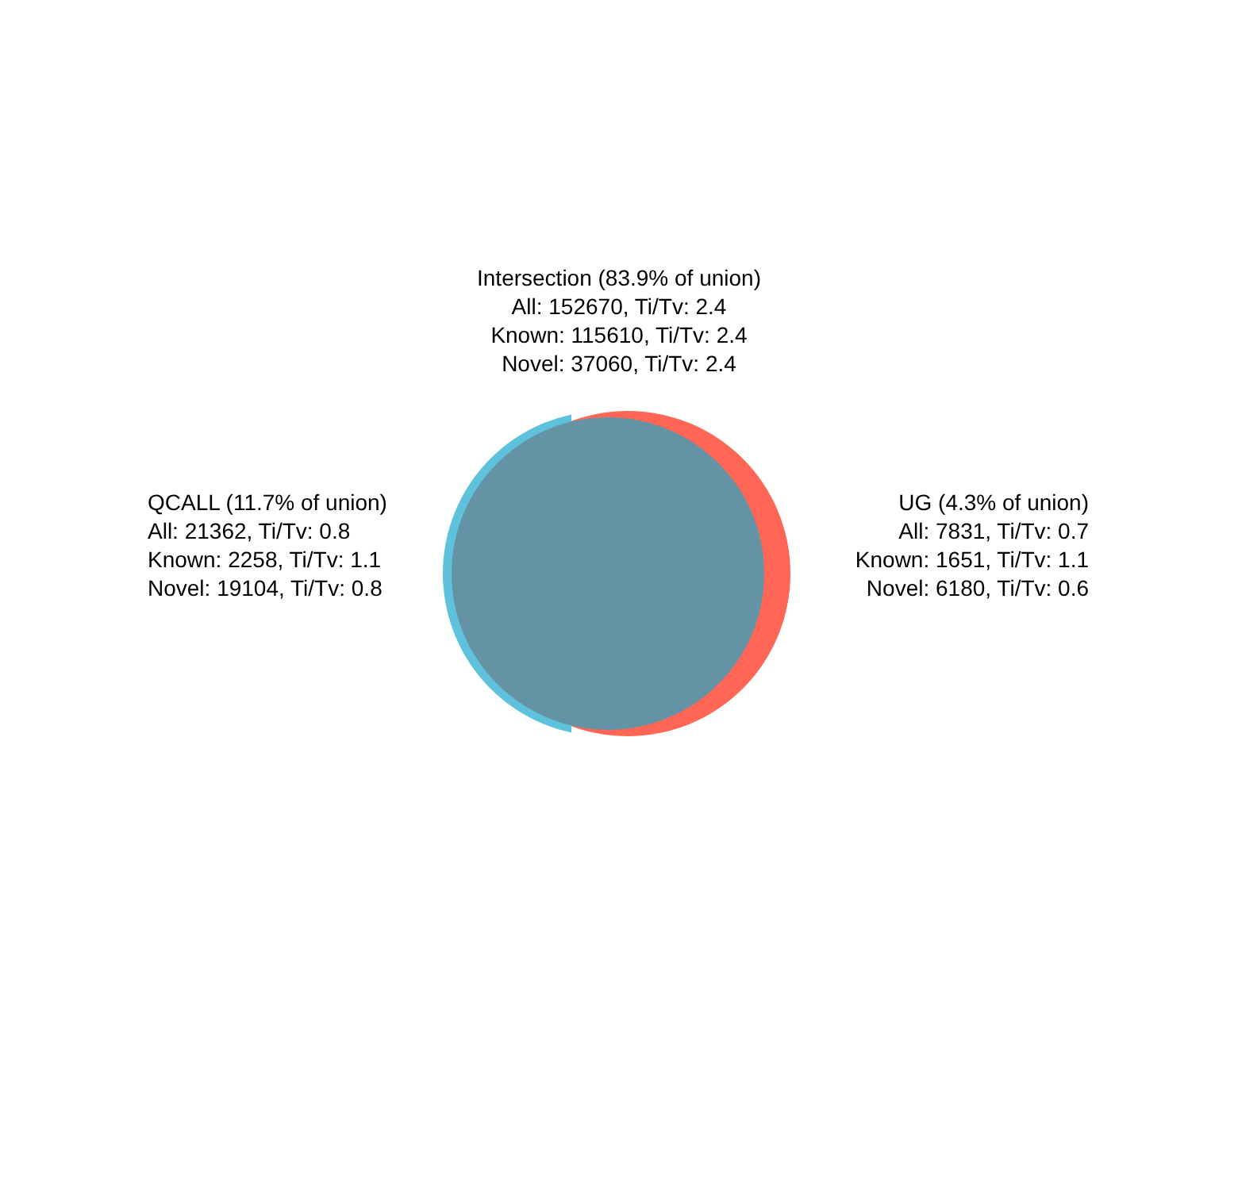Intersection (83.9% of union)
All: 152670, Ti/Tv: 2.4
Known: 115610, Ti/Tv: 2.4
Novel: 37060, Ti/Tv: 2.4
QCALL (11.7% of union)
All: 21362, Ti/Tv: 0.8
Known: 2258, Ti/Tv: 1.1
Novel: 19104, Ti/Tv: 0.8
UG (4.3% of union)
All: 7831, Ti/Tv: 0.7
Known: 1651, Ti/Tv: 1.1
Novel: 6180, Ti/Tv: 0.6